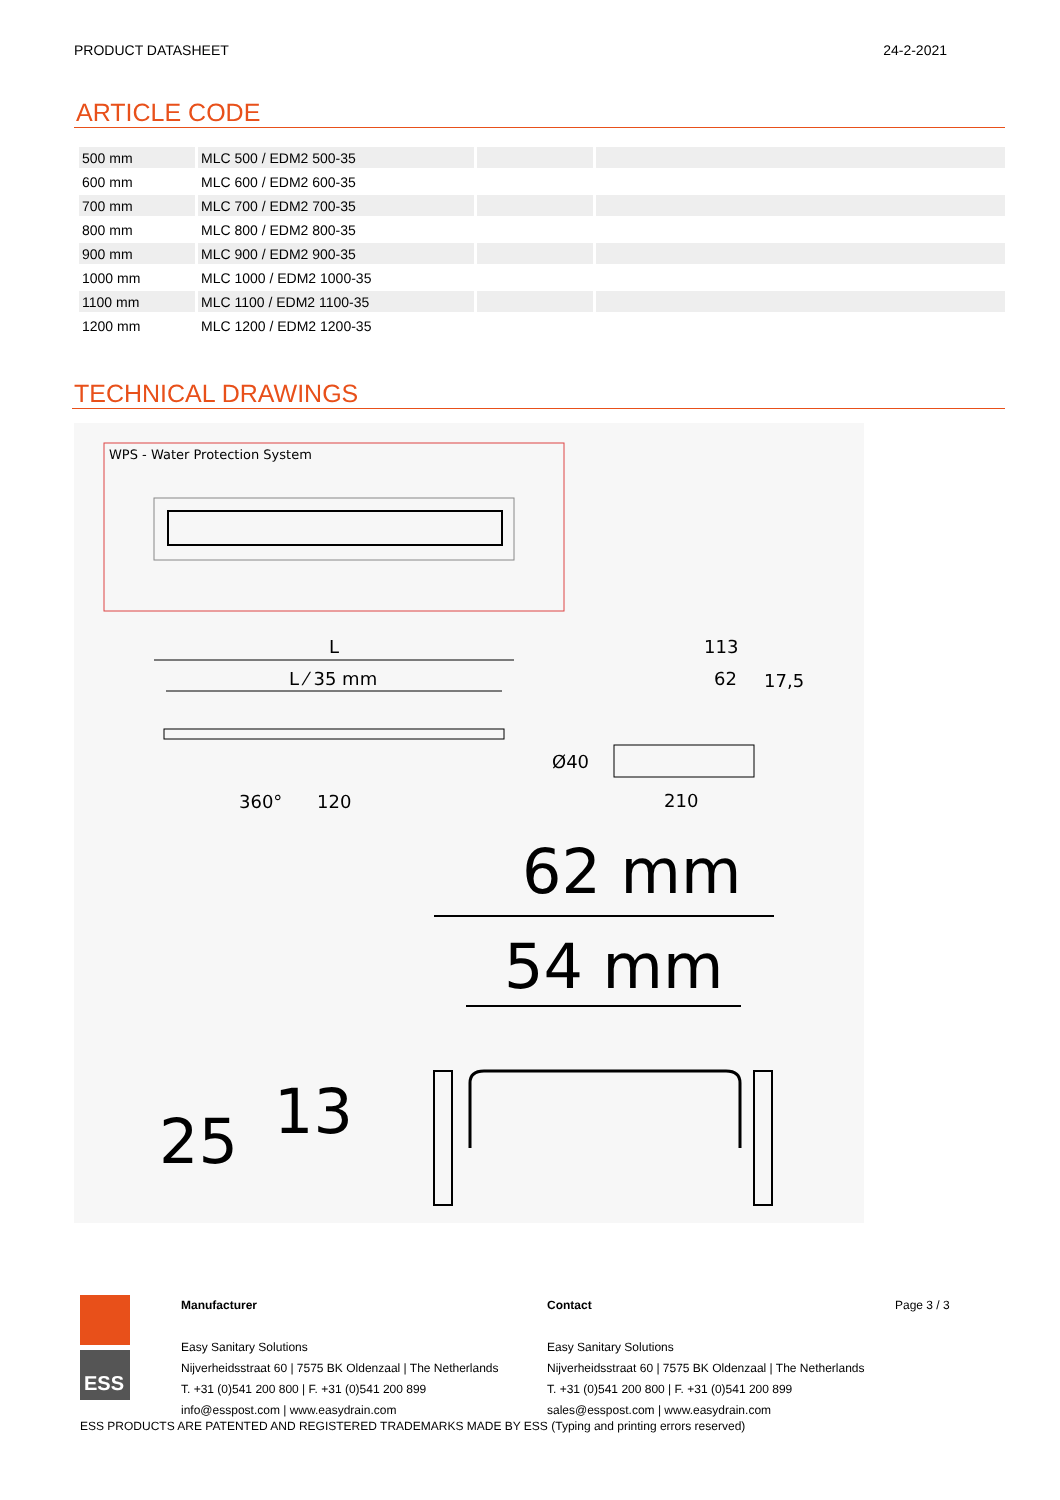PRODUCT DATASHEET 24-2-2021
ARTICLE CODE
| 500 mm | MLC 500 / EDM2 500-35 | | |
| 600 mm | MLC 600 / EDM2 600-35 | | |
| 700 mm | MLC 700 / EDM2 700-35 | | |
| 800 mm | MLC 800 / EDM2 800-35 | | |
| 900 mm | MLC 900 / EDM2 900-35 | | |
| 1000 mm | MLC 1000 / EDM2 1000-35 | | |
| 1100 mm | MLC 1100 / EDM2 1100-35 | | |
| 1200 mm | MLC 1200 / EDM2 1200-35 | | |
TECHNICAL DRAWINGS
WPS - Water Protection System
L
L ⁄ 35 mm
113
62
17,5
Ø40
210
360°
120
62 mm
54 mm
25
13
ESS
Manufacturer
Easy Sanitary Solutions
Nijverheidsstraat 60 | 7575 BK Oldenzaal | The Netherlands
T. +31 (0)541 200 800 | F. +31 (0)541 200 899
info@esspost.com | www.easydrain.com
Contact
Easy Sanitary Solutions
Nijverheidsstraat 60 | 7575 BK Oldenzaal | The Netherlands
T. +31 (0)541 200 800 | F. +31 (0)541 200 899
sales@esspost.com | www.easydrain.com
Page 3 / 3
ESS PRODUCTS ARE PATENTED AND REGISTERED TRADEMARKS MADE BY ESS (Typing and printing errors reserved)